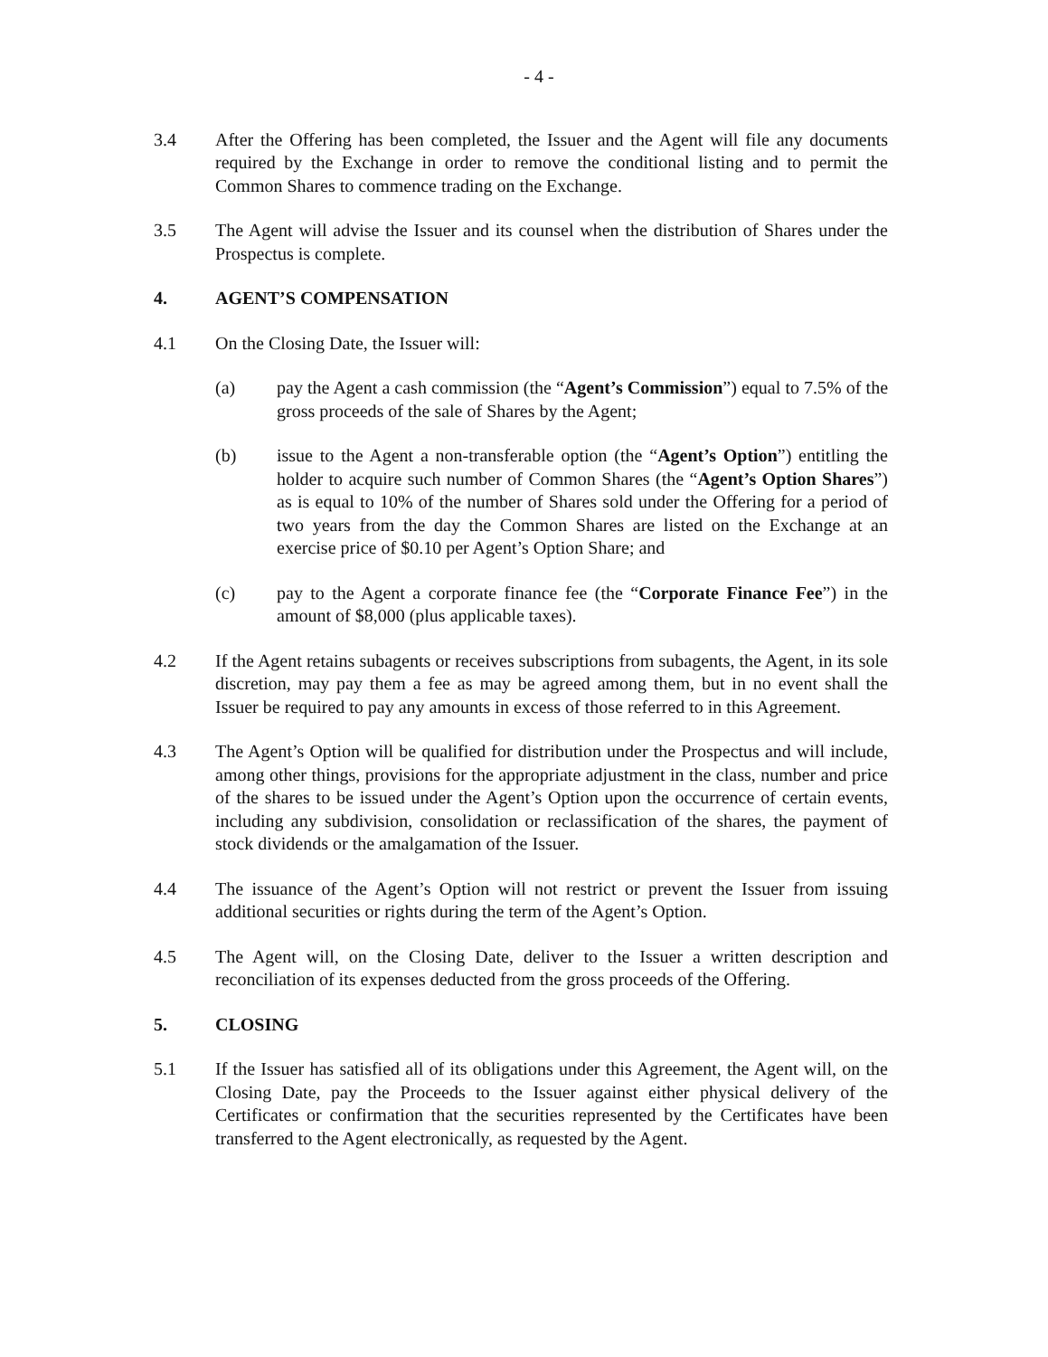- 4 -
3.4 After the Offering has been completed, the Issuer and the Agent will file any documents required by the Exchange in order to remove the conditional listing and to permit the Common Shares to commence trading on the Exchange.
3.5 The Agent will advise the Issuer and its counsel when the distribution of Shares under the Prospectus is complete.
4. AGENT’S COMPENSATION
4.1 On the Closing Date, the Issuer will:
(a) pay the Agent a cash commission (the “Agent’s Commission”) equal to 7.5% of the gross proceeds of the sale of Shares by the Agent;
(b) issue to the Agent a non-transferable option (the “Agent’s Option”) entitling the holder to acquire such number of Common Shares (the “Agent’s Option Shares”) as is equal to 10% of the number of Shares sold under the Offering for a period of two years from the day the Common Shares are listed on the Exchange at an exercise price of $0.10 per Agent’s Option Share; and
(c) pay to the Agent a corporate finance fee (the “Corporate Finance Fee”) in the amount of $8,000 (plus applicable taxes).
4.2 If the Agent retains subagents or receives subscriptions from subagents, the Agent, in its sole discretion, may pay them a fee as may be agreed among them, but in no event shall the Issuer be required to pay any amounts in excess of those referred to in this Agreement.
4.3 The Agent’s Option will be qualified for distribution under the Prospectus and will include, among other things, provisions for the appropriate adjustment in the class, number and price of the shares to be issued under the Agent’s Option upon the occurrence of certain events, including any subdivision, consolidation or reclassification of the shares, the payment of stock dividends or the amalgamation of the Issuer.
4.4 The issuance of the Agent’s Option will not restrict or prevent the Issuer from issuing additional securities or rights during the term of the Agent’s Option.
4.5 The Agent will, on the Closing Date, deliver to the Issuer a written description and reconciliation of its expenses deducted from the gross proceeds of the Offering.
5. CLOSING
5.1 If the Issuer has satisfied all of its obligations under this Agreement, the Agent will, on the Closing Date, pay the Proceeds to the Issuer against either physical delivery of the Certificates or confirmation that the securities represented by the Certificates have been transferred to the Agent electronically, as requested by the Agent.